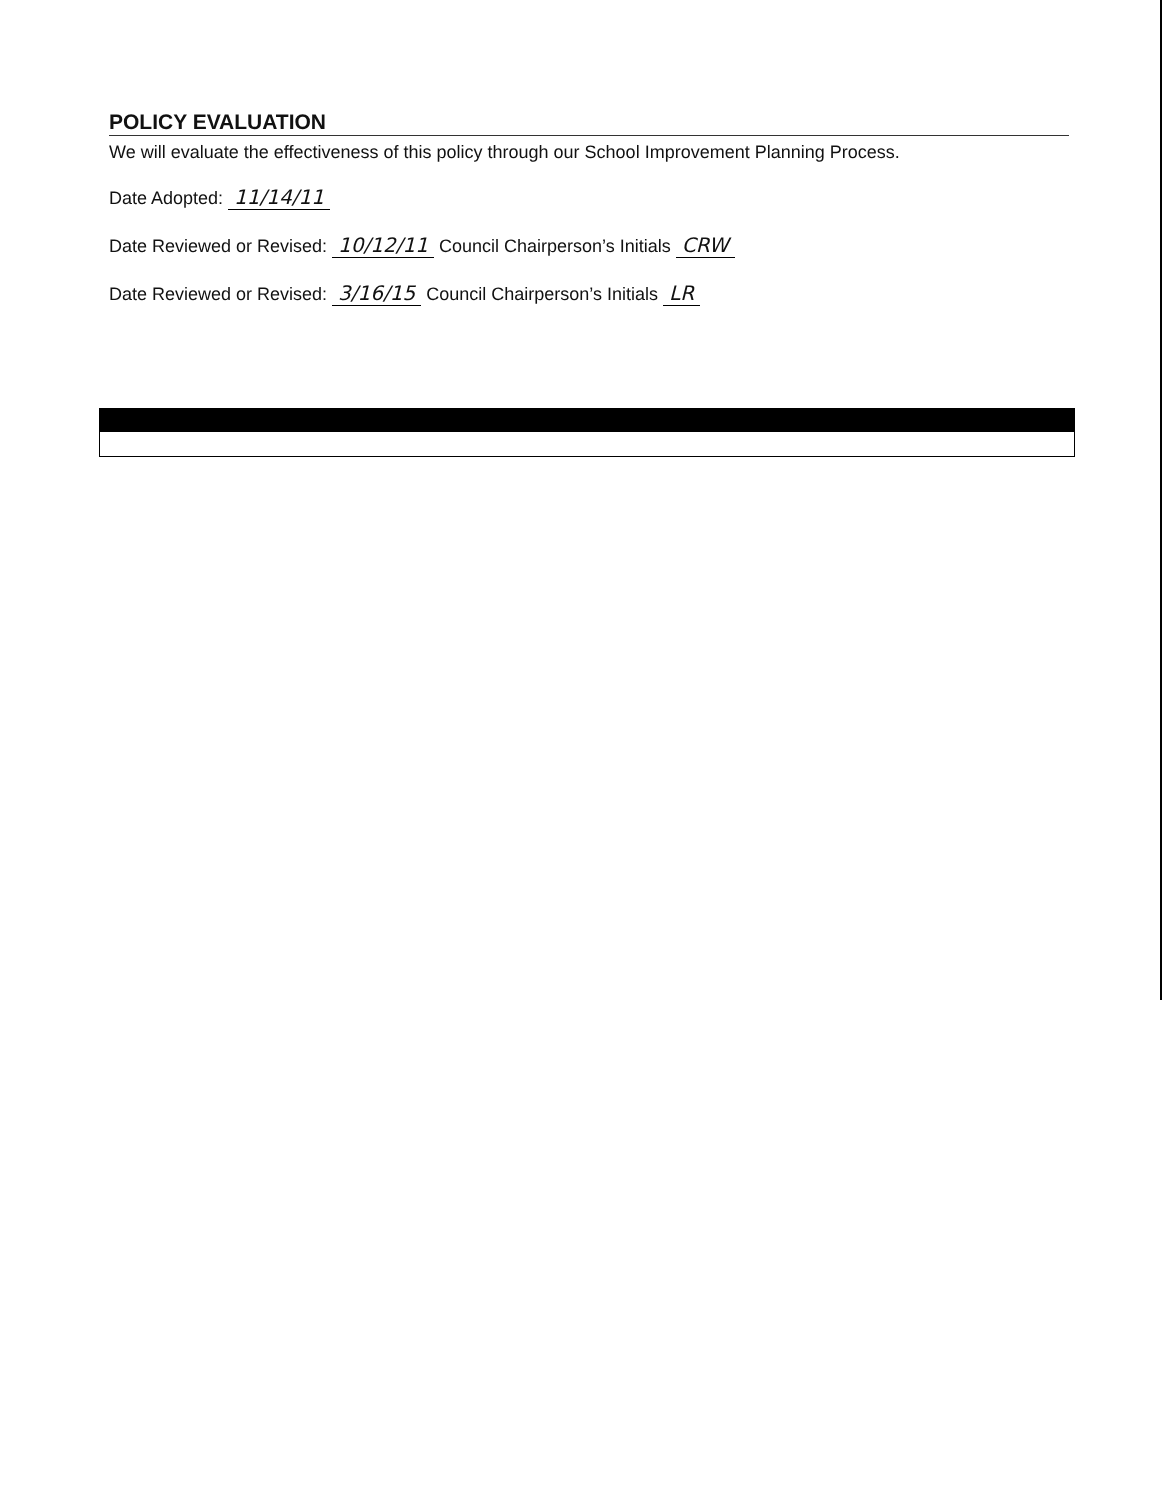POLICY EVALUATION
We will evaluate the effectiveness of this policy through our School Improvement Planning Process.
Date Adopted: 11/14/11
Date Reviewed or Revised: 10/12/11 Council Chairperson’s Initials CRW
Date Reviewed or Revised: 3/16/15 Council Chairperson’s Initials LR